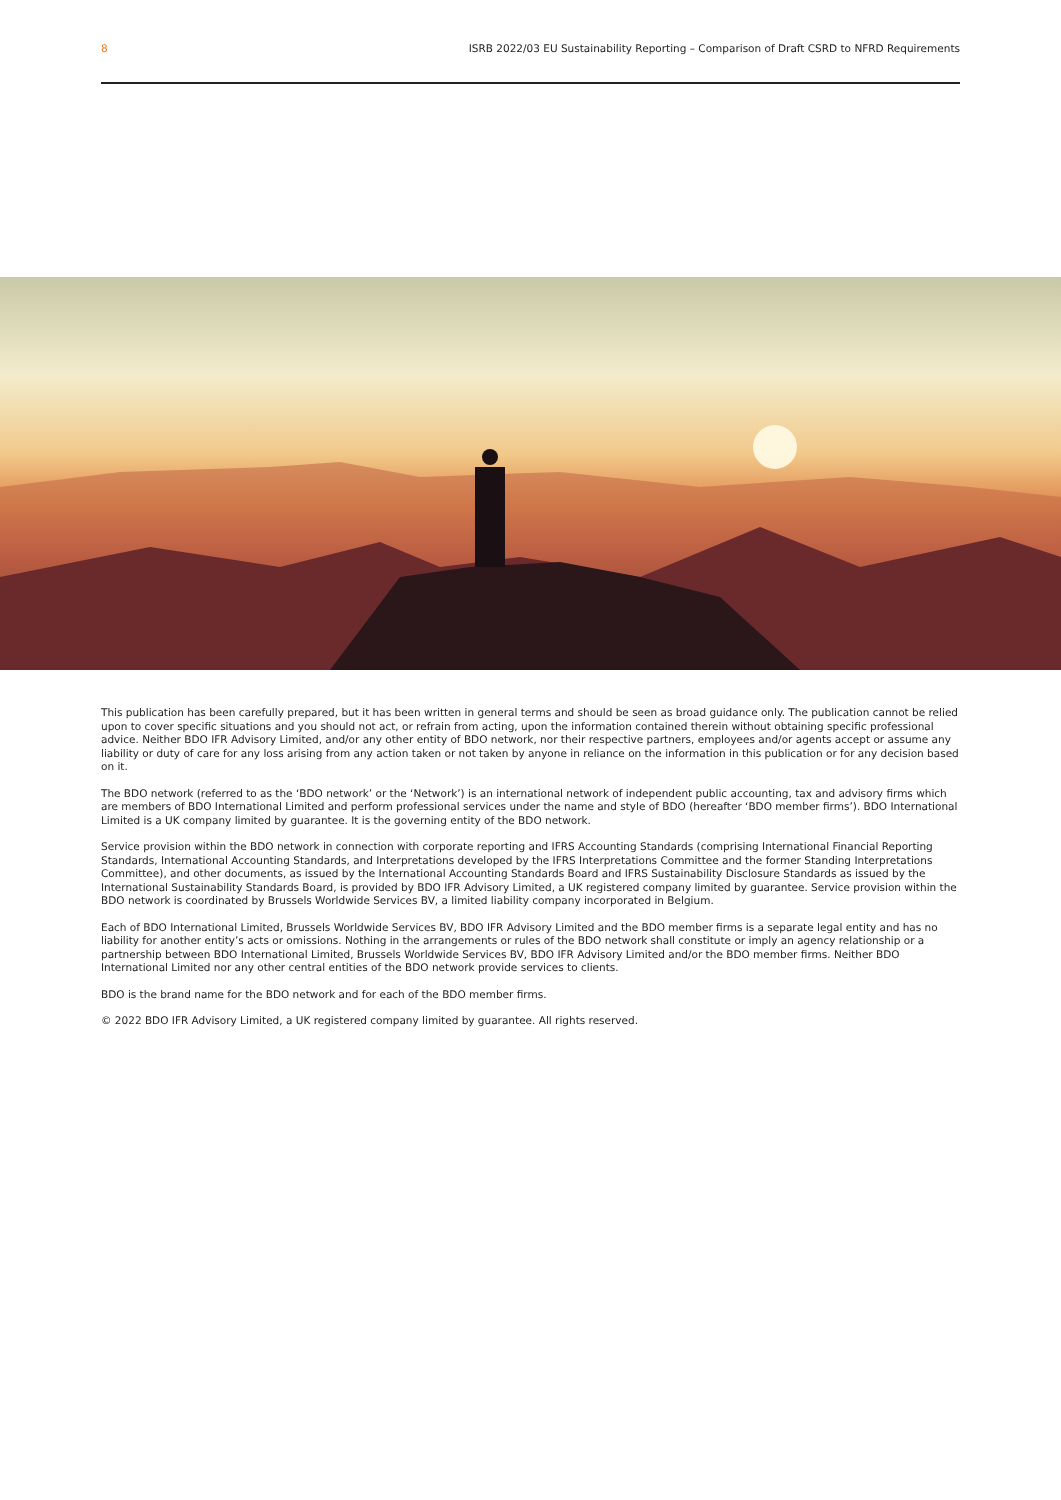8 ISRB 2022/03 EU Sustainability Reporting – Comparison of Draft CSRD to NFRD Requirements
This publication has been carefully prepared, but it has been written in general terms and should be seen as broad guidance only. The publication cannot be relied upon to cover specific situations and you should not act, or refrain from acting, upon the information contained therein without obtaining specific professional advice. Neither BDO IFR Advisory Limited, and/or any other entity of BDO network, nor their respective partners, employees and/or agents accept or assume any liability or duty of care for any loss arising from any action taken or not taken by anyone in reliance on the information in this publication or for any decision based on it.
The BDO network (referred to as the ‘BDO network’ or the ‘Network’) is an international network of independent public accounting, tax and advisory firms which are members of BDO International Limited and perform professional services under the name and style of BDO (hereafter ‘BDO member firms’). BDO International Limited is a UK company limited by guarantee. It is the governing entity of the BDO network.
Service provision within the BDO network in connection with corporate reporting and IFRS Accounting Standards (comprising International Financial Reporting Standards, International Accounting Standards, and Interpretations developed by the IFRS Interpretations Committee and the former Standing Interpretations Committee), and other documents, as issued by the International Accounting Standards Board and IFRS Sustainability Disclosure Standards as issued by the International Sustainability Standards Board, is provided by BDO IFR Advisory Limited, a UK registered company limited by guarantee. Service provision within the BDO network is coordinated by Brussels Worldwide Services BV, a limited liability company incorporated in Belgium.
Each of BDO International Limited, Brussels Worldwide Services BV, BDO IFR Advisory Limited and the BDO member firms is a separate legal entity and has no liability for another entity’s acts or omissions. Nothing in the arrangements or rules of the BDO network shall constitute or imply an agency relationship or a partnership between BDO International Limited, Brussels Worldwide Services BV, BDO IFR Advisory Limited and/or the BDO member firms. Neither BDO International Limited nor any other central entities of the BDO network provide services to clients.
BDO is the brand name for the BDO network and for each of the BDO member firms.
© 2022 BDO IFR Advisory Limited, a UK registered company limited by guarantee. All rights reserved.